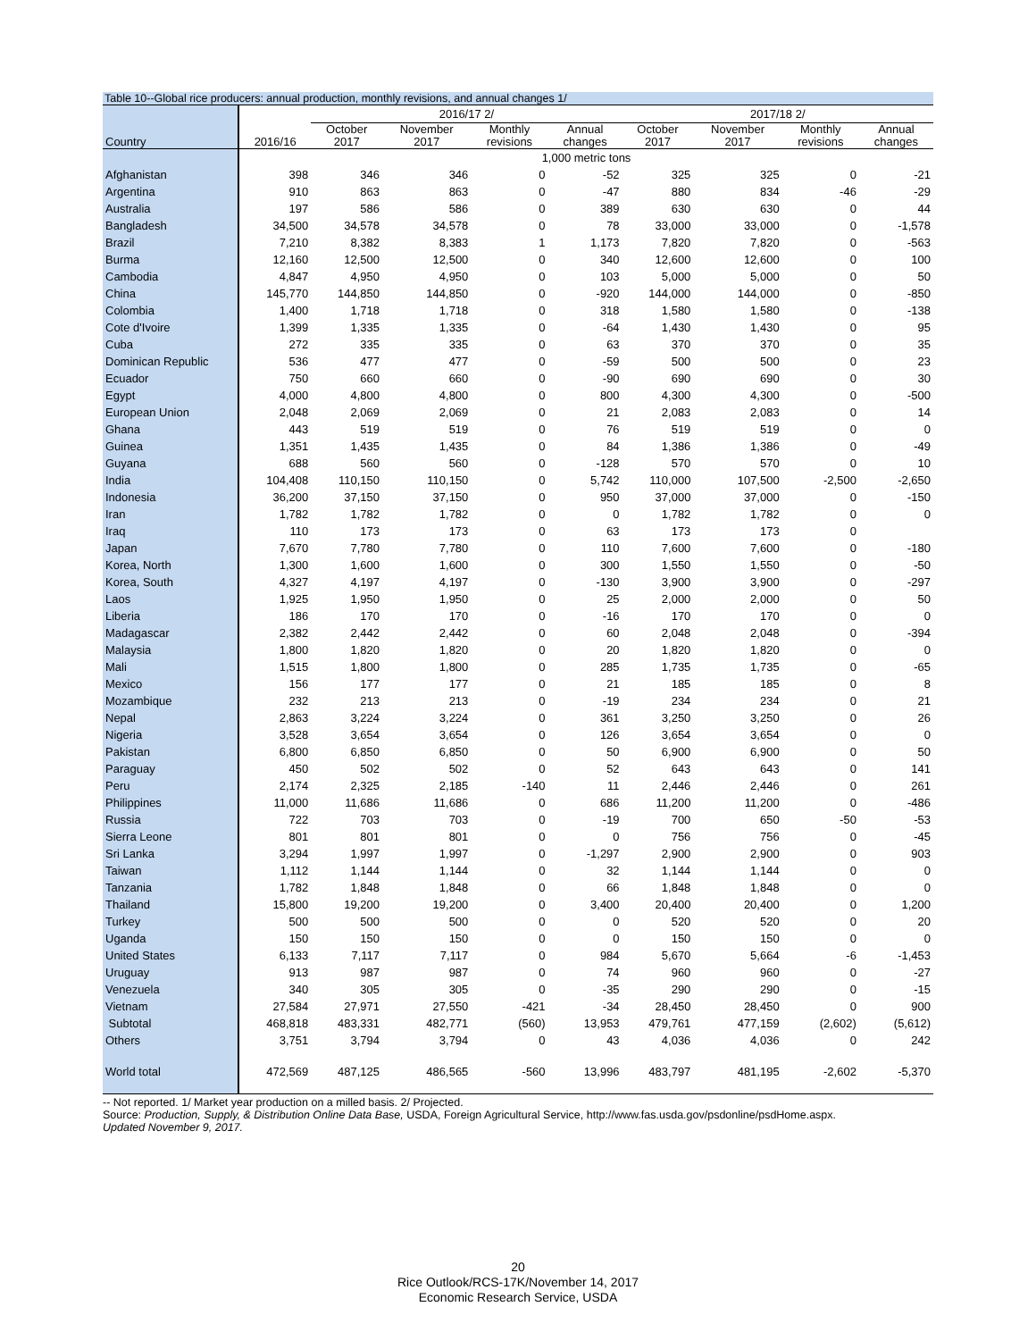Table 10--Global rice producers: annual production, monthly revisions, and annual changes 1/
| | | 2016/17 2/ | | | | 2017/18 2/ | | | |
| --- | --- | --- | --- | --- | --- | --- | --- | --- | --- |
| Country | 2016/16 | October 2017 | November 2017 | Monthly revisions | Annual changes | October 2017 | November 2017 | Monthly revisions | Annual changes |
| | 1,000 metric tons | | | | | | | | |
| Afghanistan | 398 | 346 | 346 | 0 | -52 | 325 | 325 | 0 | -21 |
| Argentina | 910 | 863 | 863 | 0 | -47 | 880 | 834 | -46 | -29 |
| Australia | 197 | 586 | 586 | 0 | 389 | 630 | 630 | 0 | 44 |
| Bangladesh | 34,500 | 34,578 | 34,578 | 0 | 78 | 33,000 | 33,000 | 0 | -1,578 |
| Brazil | 7,210 | 8,382 | 8,383 | 1 | 1,173 | 7,820 | 7,820 | 0 | -563 |
| Burma | 12,160 | 12,500 | 12,500 | 0 | 340 | 12,600 | 12,600 | 0 | 100 |
| Cambodia | 4,847 | 4,950 | 4,950 | 0 | 103 | 5,000 | 5,000 | 0 | 50 |
| China | 145,770 | 144,850 | 144,850 | 0 | -920 | 144,000 | 144,000 | 0 | -850 |
| Colombia | 1,400 | 1,718 | 1,718 | 0 | 318 | 1,580 | 1,580 | 0 | -138 |
| Cote d'Ivoire | 1,399 | 1,335 | 1,335 | 0 | -64 | 1,430 | 1,430 | 0 | 95 |
| Cuba | 272 | 335 | 335 | 0 | 63 | 370 | 370 | 0 | 35 |
| Dominican Republic | 536 | 477 | 477 | 0 | -59 | 500 | 500 | 0 | 23 |
| Ecuador | 750 | 660 | 660 | 0 | -90 | 690 | 690 | 0 | 30 |
| Egypt | 4,000 | 4,800 | 4,800 | 0 | 800 | 4,300 | 4,300 | 0 | -500 |
| European Union | 2,048 | 2,069 | 2,069 | 0 | 21 | 2,083 | 2,083 | 0 | 14 |
| Ghana | 443 | 519 | 519 | 0 | 76 | 519 | 519 | 0 | 0 |
| Guinea | 1,351 | 1,435 | 1,435 | 0 | 84 | 1,386 | 1,386 | 0 | -49 |
| Guyana | 688 | 560 | 560 | 0 | -128 | 570 | 570 | 0 | 10 |
| India | 104,408 | 110,150 | 110,150 | 0 | 5,742 | 110,000 | 107,500 | -2,500 | -2,650 |
| Indonesia | 36,200 | 37,150 | 37,150 | 0 | 950 | 37,000 | 37,000 | 0 | -150 |
| Iran | 1,782 | 1,782 | 1,782 | 0 | 0 | 1,782 | 1,782 | 0 | 0 |
| Iraq | 110 | 173 | 173 | 0 | 63 | 173 | 173 | 0 | |
| Japan | 7,670 | 7,780 | 7,780 | 0 | 110 | 7,600 | 7,600 | 0 | -180 |
| Korea, North | 1,300 | 1,600 | 1,600 | 0 | 300 | 1,550 | 1,550 | 0 | -50 |
| Korea, South | 4,327 | 4,197 | 4,197 | 0 | -130 | 3,900 | 3,900 | 0 | -297 |
| Laos | 1,925 | 1,950 | 1,950 | 0 | 25 | 2,000 | 2,000 | 0 | 50 |
| Liberia | 186 | 170 | 170 | 0 | -16 | 170 | 170 | 0 | 0 |
| Madagascar | 2,382 | 2,442 | 2,442 | 0 | 60 | 2,048 | 2,048 | 0 | -394 |
| Malaysia | 1,800 | 1,820 | 1,820 | 0 | 20 | 1,820 | 1,820 | 0 | 0 |
| Mali | 1,515 | 1,800 | 1,800 | 0 | 285 | 1,735 | 1,735 | 0 | -65 |
| Mexico | 156 | 177 | 177 | 0 | 21 | 185 | 185 | 0 | 8 |
| Mozambique | 232 | 213 | 213 | 0 | -19 | 234 | 234 | 0 | 21 |
| Nepal | 2,863 | 3,224 | 3,224 | 0 | 361 | 3,250 | 3,250 | 0 | 26 |
| Nigeria | 3,528 | 3,654 | 3,654 | 0 | 126 | 3,654 | 3,654 | 0 | 0 |
| Pakistan | 6,800 | 6,850 | 6,850 | 0 | 50 | 6,900 | 6,900 | 0 | 50 |
| Paraguay | 450 | 502 | 502 | 0 | 52 | 643 | 643 | 0 | 141 |
| Peru | 2,174 | 2,325 | 2,185 | -140 | 11 | 2,446 | 2,446 | 0 | 261 |
| Philippines | 11,000 | 11,686 | 11,686 | 0 | 686 | 11,200 | 11,200 | 0 | -486 |
| Russia | 722 | 703 | 703 | 0 | -19 | 700 | 650 | -50 | -53 |
| Sierra Leone | 801 | 801 | 801 | 0 | 0 | 756 | 756 | 0 | -45 |
| Sri Lanka | 3,294 | 1,997 | 1,997 | 0 | -1,297 | 2,900 | 2,900 | 0 | 903 |
| Taiwan | 1,112 | 1,144 | 1,144 | 0 | 32 | 1,144 | 1,144 | 0 | 0 |
| Tanzania | 1,782 | 1,848 | 1,848 | 0 | 66 | 1,848 | 1,848 | 0 | 0 |
| Thailand | 15,800 | 19,200 | 19,200 | 0 | 3,400 | 20,400 | 20,400 | 0 | 1,200 |
| Turkey | 500 | 500 | 500 | 0 | 0 | 520 | 520 | 0 | 20 |
| Uganda | 150 | 150 | 150 | 0 | 0 | 150 | 150 | 0 | 0 |
| United States | 6,133 | 7,117 | 7,117 | 0 | 984 | 5,670 | 5,664 | -6 | -1,453 |
| Uruguay | 913 | 987 | 987 | 0 | 74 | 960 | 960 | 0 | -27 |
| Venezuela | 340 | 305 | 305 | 0 | -35 | 290 | 290 | 0 | -15 |
| Vietnam | 27,584 | 27,971 | 27,550 | -421 | -34 | 28,450 | 28,450 | 0 | 900 |
| Subtotal | 468,818 | 483,331 | 482,771 | (560) | 13,953 | 479,761 | 477,159 | (2,602) | (5,612) |
| Others | 3,751 | 3,794 | 3,794 | 0 | 43 | 4,036 | 4,036 | 0 | 242 |
| World total | 472,569 | 487,125 | 486,565 | -560 | 13,996 | 483,797 | 481,195 | -2,602 | -5,370 |
-- Not reported. 1/ Market year production on a milled basis. 2/ Projected.
Source: Production, Supply, & Distribution Online Data Base, USDA, Foreign Agricultural Service, http://www.fas.usda.gov/psdonline/psdHome.aspx.
Updated November 9, 2017.
20
Rice Outlook/RCS-17K/November 14, 2017
Economic Research Service, USDA